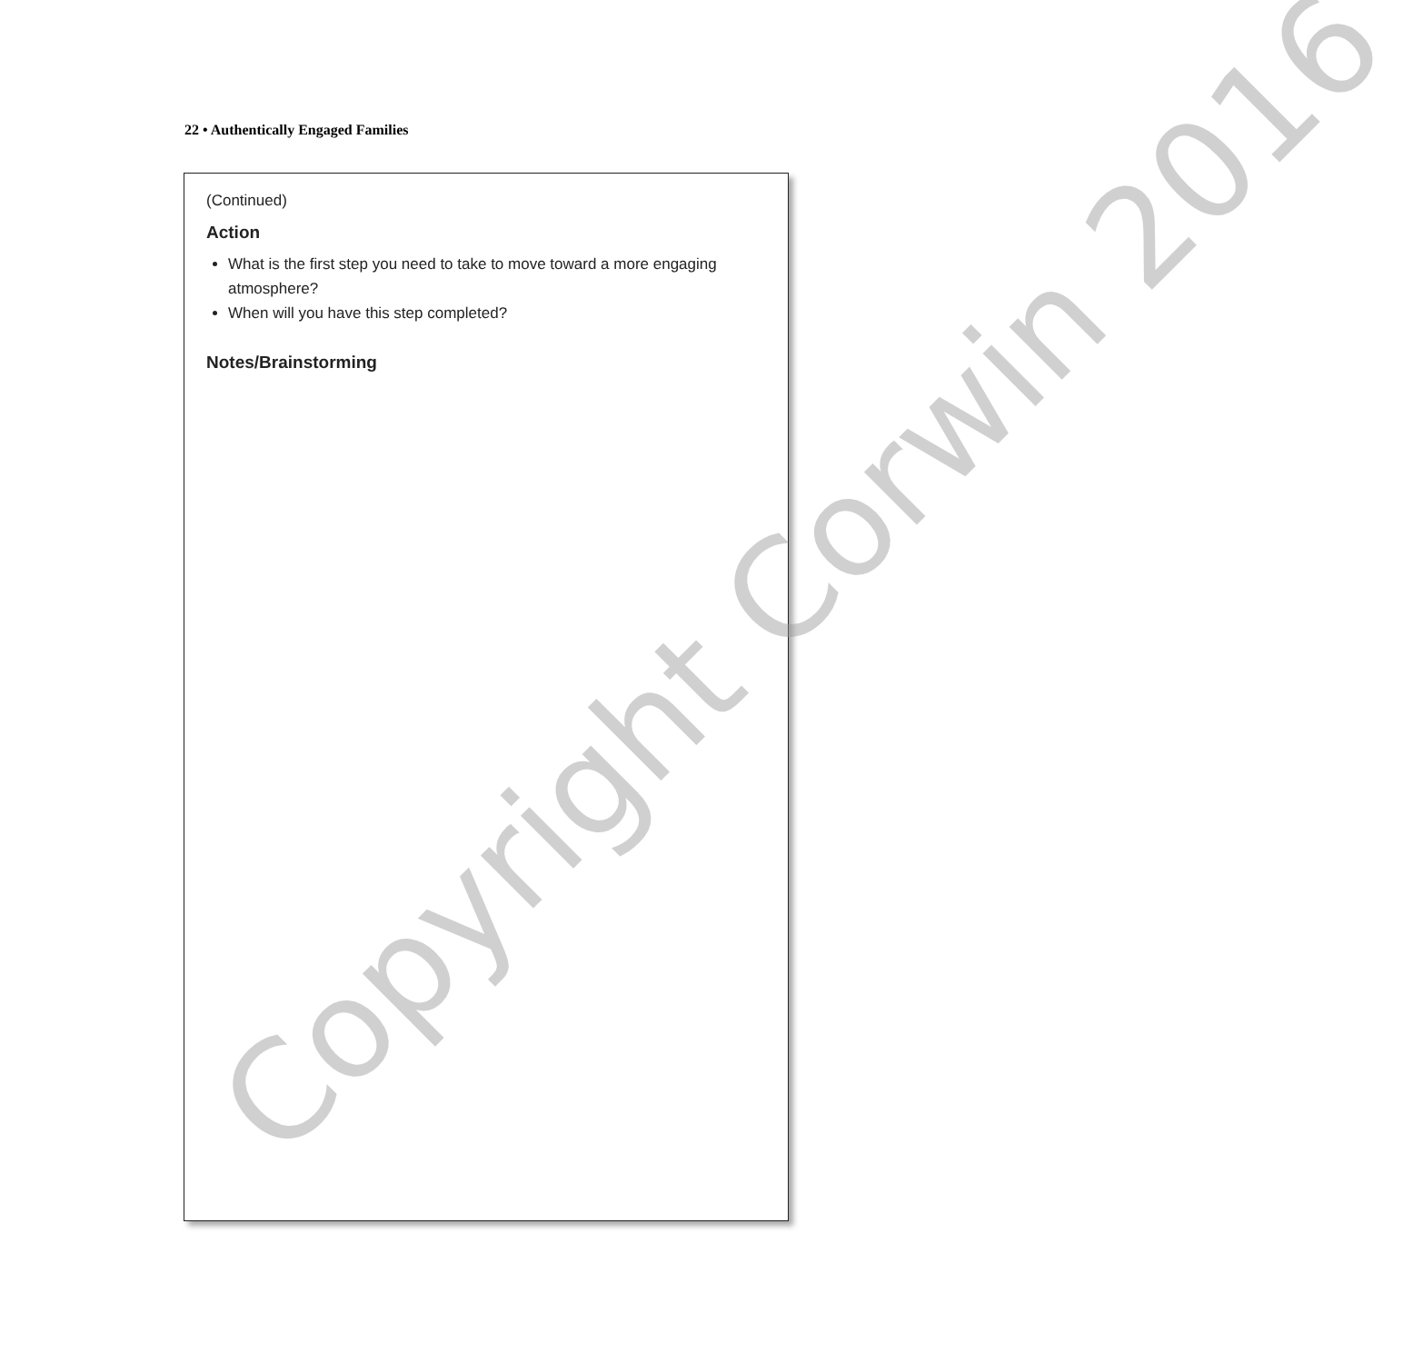22 • Authentically Engaged Families
(Continued)
Action
What is the first step you need to take to move toward a more engaging atmosphere?
When will you have this step completed?
Notes/Brainstorming
Copyright Corwin 2016